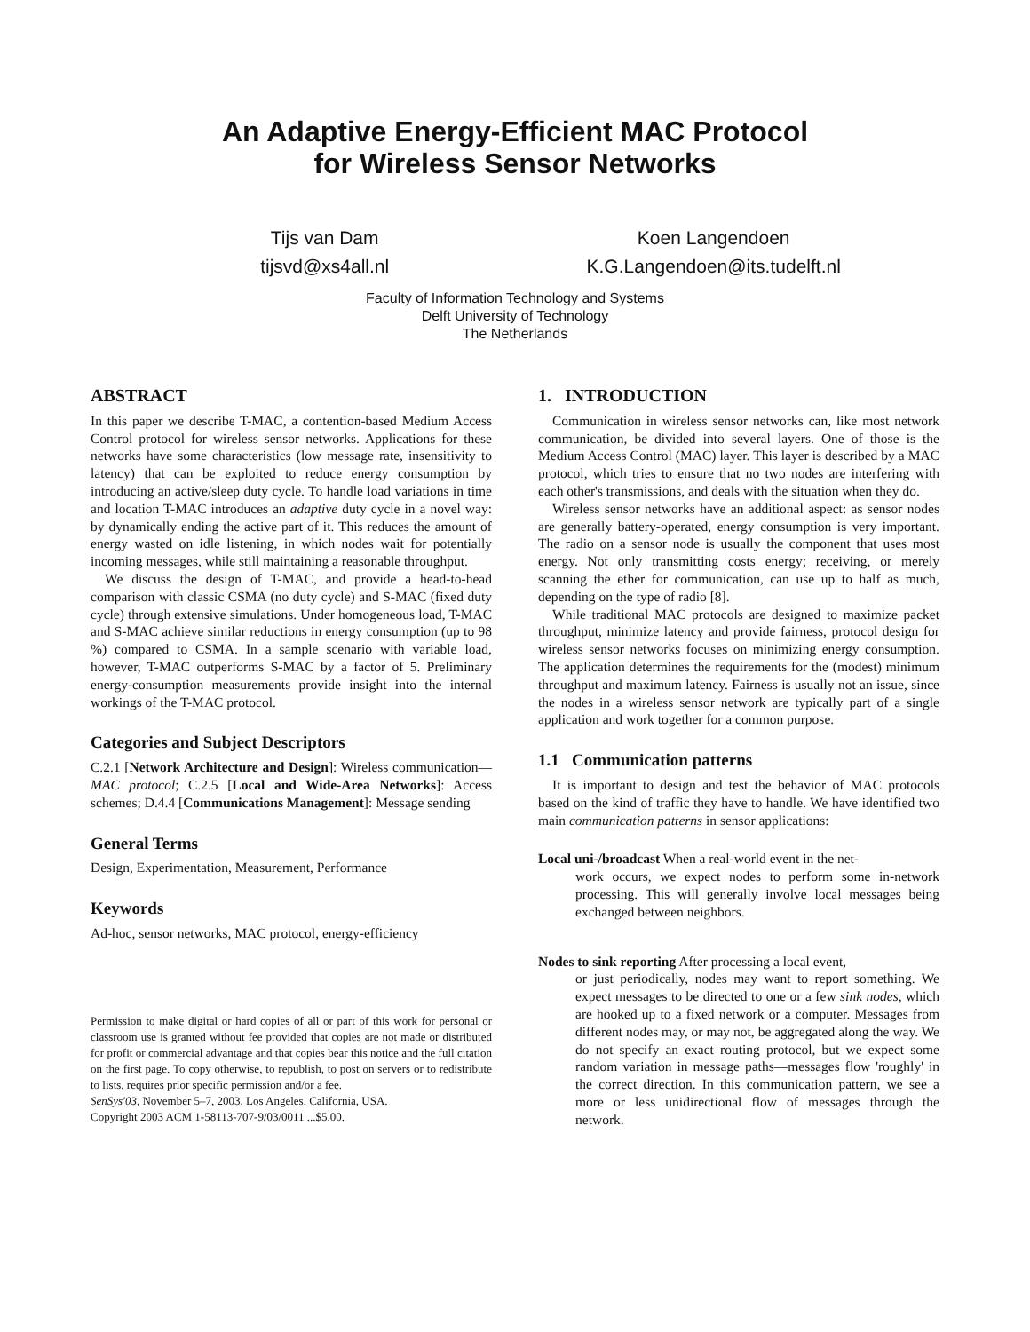An Adaptive Energy-Efficient MAC Protocol
for Wireless Sensor Networks
Tijs van Dam
tijsvd@xs4all.nl
Koen Langendoen
K.G.Langendoen@its.tudelft.nl
Faculty of Information Technology and Systems
Delft University of Technology
The Netherlands
ABSTRACT
In this paper we describe T-MAC, a contention-based Medium Access Control protocol for wireless sensor networks. Applications for these networks have some characteristics (low message rate, insensitivity to latency) that can be exploited to reduce energy consumption by introducing an active/sleep duty cycle. To handle load variations in time and location T-MAC introduces an adaptive duty cycle in a novel way: by dynamically ending the active part of it. This reduces the amount of energy wasted on idle listening, in which nodes wait for potentially incoming messages, while still maintaining a reasonable throughput.
We discuss the design of T-MAC, and provide a head-to-head comparison with classic CSMA (no duty cycle) and S-MAC (fixed duty cycle) through extensive simulations. Under homogeneous load, T-MAC and S-MAC achieve similar reductions in energy consumption (up to 98 %) compared to CSMA. In a sample scenario with variable load, however, T-MAC outperforms S-MAC by a factor of 5. Preliminary energy-consumption measurements provide insight into the internal workings of the T-MAC protocol.
Categories and Subject Descriptors
C.2.1 [Network Architecture and Design]: Wireless communication—MAC protocol; C.2.5 [Local and Wide-Area Networks]: Access schemes; D.4.4 [Communications Management]: Message sending
General Terms
Design, Experimentation, Measurement, Performance
Keywords
Ad-hoc, sensor networks, MAC protocol, energy-efficiency
Permission to make digital or hard copies of all or part of this work for personal or classroom use is granted without fee provided that copies are not made or distributed for profit or commercial advantage and that copies bear this notice and the full citation on the first page. To copy otherwise, to republish, to post on servers or to redistribute to lists, requires prior specific permission and/or a fee.
SenSys'03, November 5–7, 2003, Los Angeles, California, USA.
Copyright 2003 ACM 1-58113-707-9/03/0011 ...$5.00.
1. INTRODUCTION
Communication in wireless sensor networks can, like most network communication, be divided into several layers. One of those is the Medium Access Control (MAC) layer. This layer is described by a MAC protocol, which tries to ensure that no two nodes are interfering with each other's transmissions, and deals with the situation when they do.
Wireless sensor networks have an additional aspect: as sensor nodes are generally battery-operated, energy consumption is very important. The radio on a sensor node is usually the component that uses most energy. Not only transmitting costs energy; receiving, or merely scanning the ether for communication, can use up to half as much, depending on the type of radio [8].
While traditional MAC protocols are designed to maximize packet throughput, minimize latency and provide fairness, protocol design for wireless sensor networks focuses on minimizing energy consumption. The application determines the requirements for the (modest) minimum throughput and maximum latency. Fairness is usually not an issue, since the nodes in a wireless sensor network are typically part of a single application and work together for a common purpose.
1.1 Communication patterns
It is important to design and test the behavior of MAC protocols based on the kind of traffic they have to handle. We have identified two main communication patterns in sensor applications:
Local uni-/broadcast When a real-world event in the net-
work occurs, we expect nodes to perform some in-network processing. This will generally involve local messages being exchanged between neighbors.
Nodes to sink reporting After processing a local event,
or just periodically, nodes may want to report something. We expect messages to be directed to one or a few sink nodes, which are hooked up to a fixed network or a computer. Messages from different nodes may, or may not, be aggregated along the way. We do not specify an exact routing protocol, but we expect some random variation in message paths—messages flow 'roughly' in the correct direction. In this communication pattern, we see a more or less unidirectional flow of messages through the network.